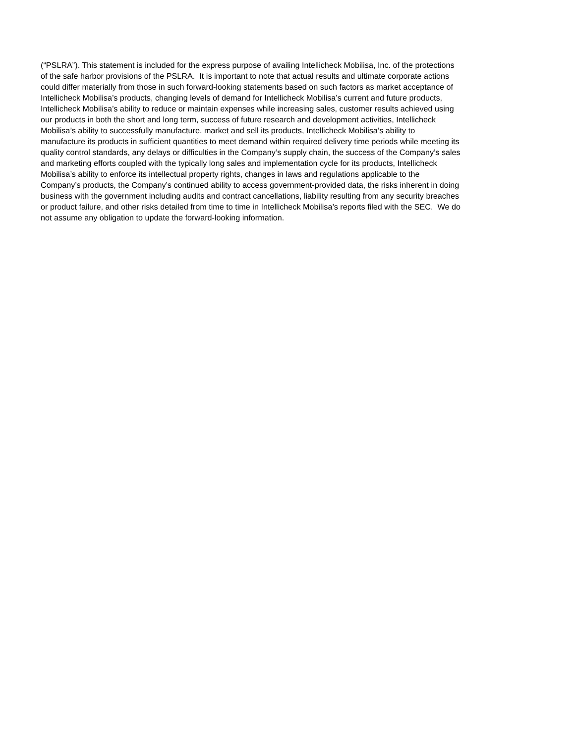(“PSLRA”). This statement is included for the express purpose of availing Intellicheck Mobilisa, Inc. of the protections
of the safe harbor provisions of the PSLRA. It is important to note that actual results and ultimate corporate actions
could differ materially from those in such forward-looking statements based on such factors as market acceptance of
Intellicheck Mobilisa’s products, changing levels of demand for Intellicheck Mobilisa’s current and future products,
Intellicheck Mobilisa’s ability to reduce or maintain expenses while increasing sales, customer results achieved using
our products in both the short and long term, success of future research and development activities, Intellicheck
Mobilisa’s ability to successfully manufacture, market and sell its products, Intellicheck Mobilisa’s ability to
manufacture its products in sufficient quantities to meet demand within required delivery time periods while meeting its
quality control standards, any delays or difficulties in the Company’s supply chain, the success of the Company’s sales
and marketing efforts coupled with the typically long sales and implementation cycle for its products, Intellicheck
Mobilisa’s ability to enforce its intellectual property rights, changes in laws and regulations applicable to the
Company’s products, the Company’s continued ability to access government-provided data, the risks inherent in doing
business with the government including audits and contract cancellations, liability resulting from any security breaches
or product failure, and other risks detailed from time to time in Intellicheck Mobilisa’s reports filed with the SEC. We do
not assume any obligation to update the forward-looking information.